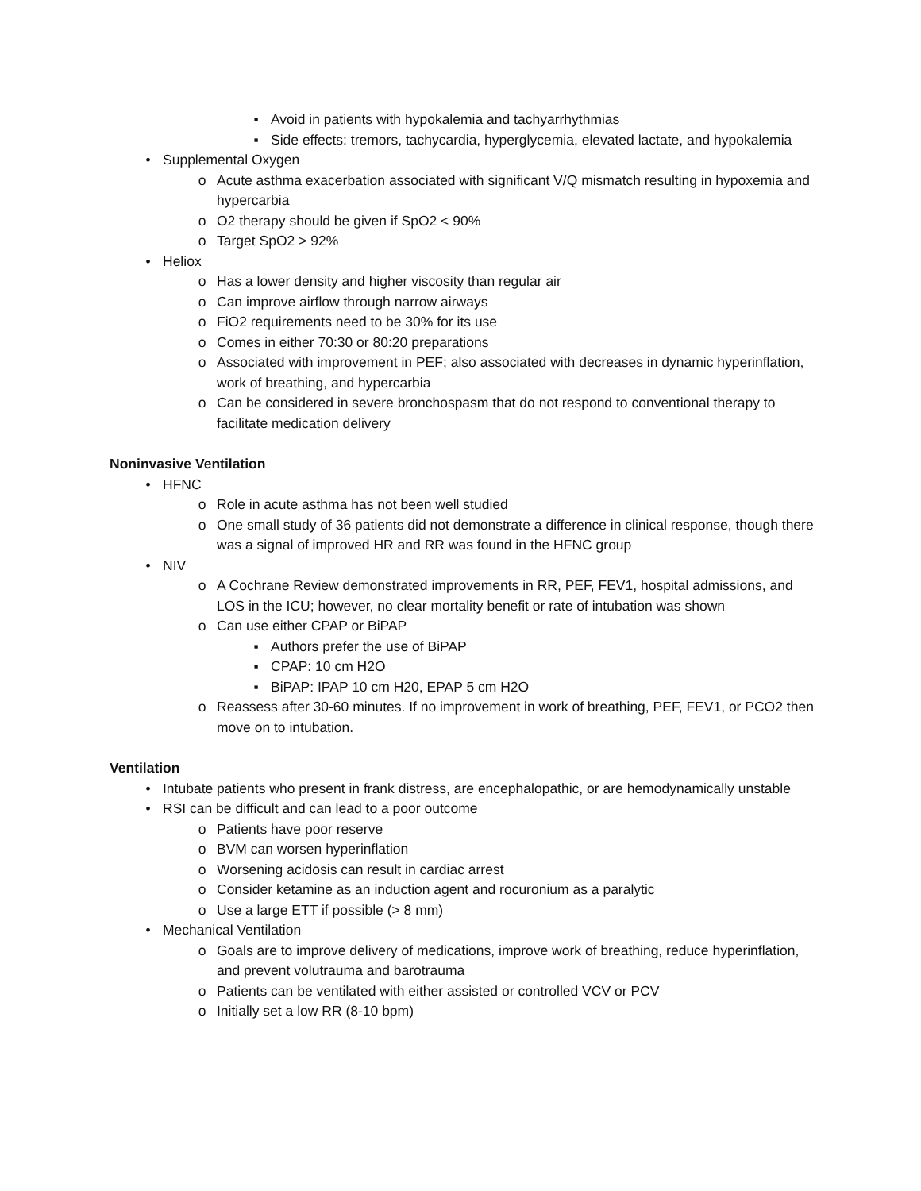▪ Avoid in patients with hypokalemia and tachyarrhythmias
▪ Side effects: tremors, tachycardia, hyperglycemia, elevated lactate, and hypokalemia
• Supplemental Oxygen
o Acute asthma exacerbation associated with significant V/Q mismatch resulting in hypoxemia and hypercarbia
o O2 therapy should be given if SpO2 < 90%
o Target SpO2 > 92%
• Heliox
o Has a lower density and higher viscosity than regular air
o Can improve airflow through narrow airways
o FiO2 requirements need to be 30% for its use
o Comes in either 70:30 or 80:20 preparations
o Associated with improvement in PEF; also associated with decreases in dynamic hyperinflation, work of breathing, and hypercarbia
o Can be considered in severe bronchospasm that do not respond to conventional therapy to facilitate medication delivery
Noninvasive Ventilation
• HFNC
o Role in acute asthma has not been well studied
o One small study of 36 patients did not demonstrate a difference in clinical response, though there was a signal of improved HR and RR was found in the HFNC group
• NIV
o A Cochrane Review demonstrated improvements in RR, PEF, FEV1, hospital admissions, and LOS in the ICU; however, no clear mortality benefit or rate of intubation was shown
o Can use either CPAP or BiPAP
▪ Authors prefer the use of BiPAP
▪ CPAP: 10 cm H2O
▪ BiPAP: IPAP 10 cm H20, EPAP 5 cm H2O
o Reassess after 30-60 minutes. If no improvement in work of breathing, PEF, FEV1, or PCO2 then move on to intubation.
Ventilation
• Intubate patients who present in frank distress, are encephalopathic, or are hemodynamically unstable
• RSI can be difficult and can lead to a poor outcome
o Patients have poor reserve
o BVM can worsen hyperinflation
o Worsening acidosis can result in cardiac arrest
o Consider ketamine as an induction agent and rocuronium as a paralytic
o Use a large ETT if possible (> 8 mm)
• Mechanical Ventilation
o Goals are to improve delivery of medications, improve work of breathing, reduce hyperinflation, and prevent volutrauma and barotrauma
o Patients can be ventilated with either assisted or controlled VCV or PCV
o Initially set a low RR (8-10 bpm)